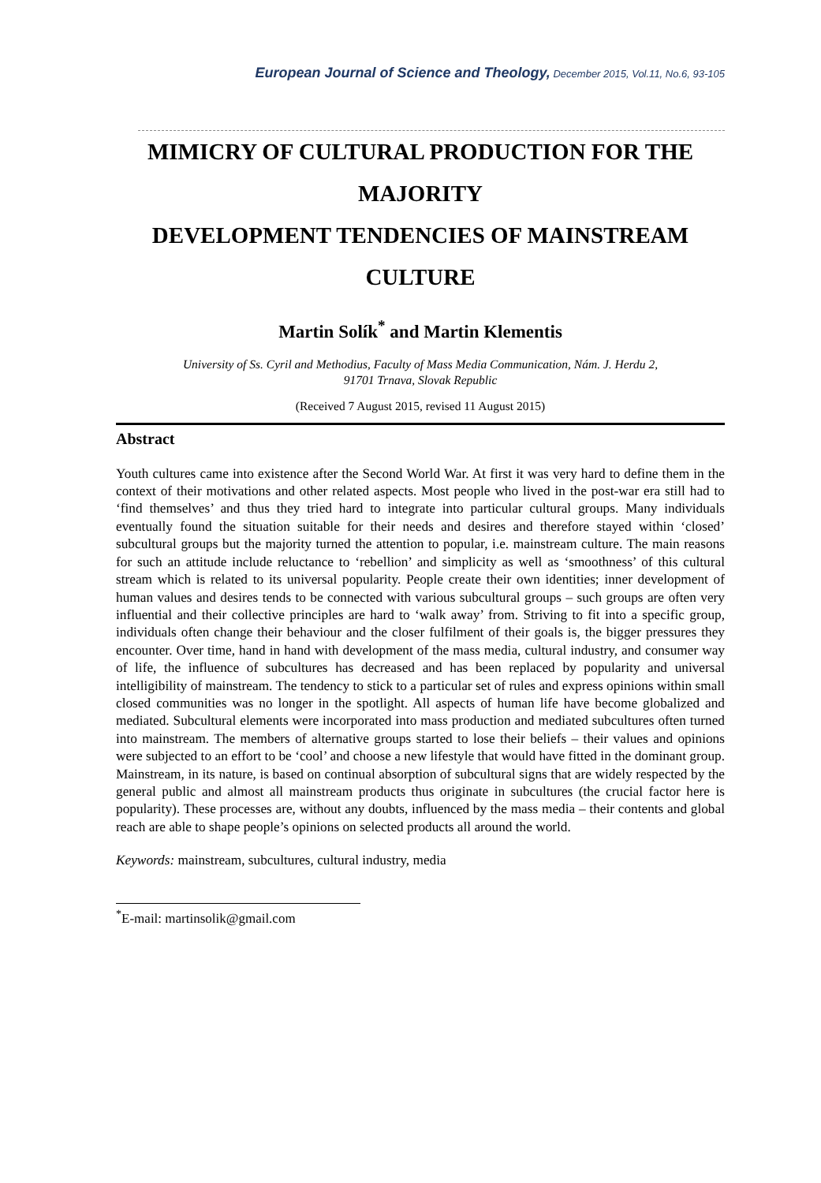European Journal of Science and Theology, December 2015, Vol.11, No.6, 93-105
MIMICRY OF CULTURAL PRODUCTION FOR THE MAJORITY
DEVELOPMENT TENDENCIES OF MAINSTREAM CULTURE
Martin Solík<sup>*</sup> and Martin Klementis
University of Ss. Cyril and Methodius, Faculty of Mass Media Communication, Nám. J. Herdu 2,
91701 Trnava, Slovak Republic
(Received 7 August 2015, revised 11 August 2015)
Abstract
Youth cultures came into existence after the Second World War. At first it was very hard to define them in the context of their motivations and other related aspects. Most people who lived in the post-war era still had to ‘find themselves’ and thus they tried hard to integrate into particular cultural groups. Many individuals eventually found the situation suitable for their needs and desires and therefore stayed within ‘closed’ subcultural groups but the majority turned the attention to popular, i.e. mainstream culture. The main reasons for such an attitude include reluctance to ‘rebellion’ and simplicity as well as ‘smoothness’ of this cultural stream which is related to its universal popularity. People create their own identities; inner development of human values and desires tends to be connected with various subcultural groups – such groups are often very influential and their collective principles are hard to ‘walk away’ from. Striving to fit into a specific group, individuals often change their behaviour and the closer fulfilment of their goals is, the bigger pressures they encounter. Over time, hand in hand with development of the mass media, cultural industry, and consumer way of life, the influence of subcultures has decreased and has been replaced by popularity and universal intelligibility of mainstream. The tendency to stick to a particular set of rules and express opinions within small closed communities was no longer in the spotlight. All aspects of human life have become globalized and mediated. Subcultural elements were incorporated into mass production and mediated subcultures often turned into mainstream. The members of alternative groups started to lose their beliefs – their values and opinions were subjected to an effort to be ‘cool’ and choose a new lifestyle that would have fitted in the dominant group. Mainstream, in its nature, is based on continual absorption of subcultural signs that are widely respected by the general public and almost all mainstream products thus originate in subcultures (the crucial factor here is popularity). These processes are, without any doubts, influenced by the mass media – their contents and global reach are able to shape people’s opinions on selected products all around the world.
Keywords: mainstream, subcultures, cultural industry, media
<sup>*</sup> E-mail: martinsolik@gmail.com